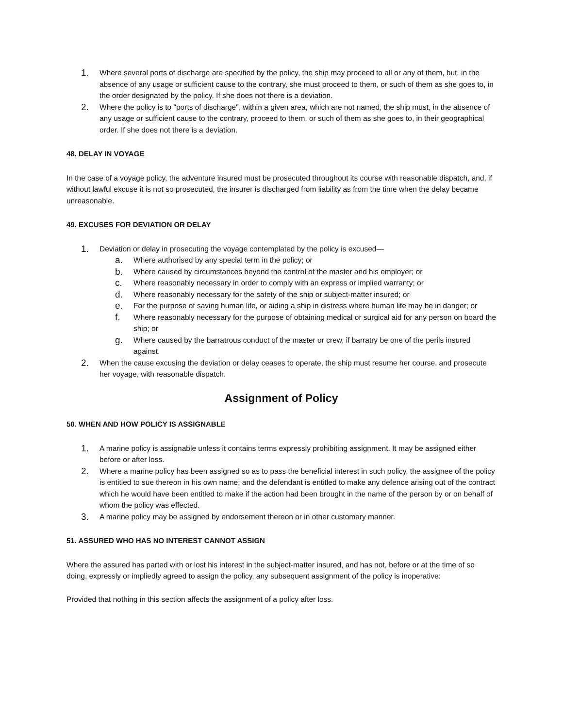1. Where several ports of discharge are specified by the policy, the ship may proceed to all or any of them, but, in the absence of any usage or sufficient cause to the contrary, she must proceed to them, or such of them as she goes to, in the order designated by the policy. If she does not there is a deviation.
2. Where the policy is to "ports of discharge", within a given area, which are not named, the ship must, in the absence of any usage or sufficient cause to the contrary, proceed to them, or such of them as she goes to, in their geographical order. If she does not there is a deviation.
48. DELAY IN VOYAGE
In the case of a voyage policy, the adventure insured must be prosecuted throughout its course with reasonable dispatch, and, if without lawful excuse it is not so prosecuted, the insurer is discharged from liability as from the time when the delay became unreasonable.
49. EXCUSES FOR DEVIATION OR DELAY
1. Deviation or delay in prosecuting the voyage contemplated by the policy is excused—
a. Where authorised by any special term in the policy; or
b. Where caused by circumstances beyond the control of the master and his employer; or
c. Where reasonably necessary in order to comply with an express or implied warranty; or
d. Where reasonably necessary for the safety of the ship or subject-matter insured; or
e. For the purpose of saving human life, or aiding a ship in distress where human life may be in danger; or
f. Where reasonably necessary for the purpose of obtaining medical or surgical aid for any person on board the ship; or
g. Where caused by the barratrous conduct of the master or crew, if barratry be one of the perils insured against.
2. When the cause excusing the deviation or delay ceases to operate, the ship must resume her course, and prosecute her voyage, with reasonable dispatch.
Assignment of Policy
50. WHEN AND HOW POLICY IS ASSIGNABLE
1. A marine policy is assignable unless it contains terms expressly prohibiting assignment. It may be assigned either before or after loss.
2. Where a marine policy has been assigned so as to pass the beneficial interest in such policy, the assignee of the policy is entitled to sue thereon in his own name; and the defendant is entitled to make any defence arising out of the contract which he would have been entitled to make if the action had been brought in the name of the person by or on behalf of whom the policy was effected.
3. A marine policy may be assigned by endorsement thereon or in other customary manner.
51. ASSURED WHO HAS NO INTEREST CANNOT ASSIGN
Where the assured has parted with or lost his interest in the subject-matter insured, and has not, before or at the time of so doing, expressly or impliedly agreed to assign the policy, any subsequent assignment of the policy is inoperative:
Provided that nothing in this section affects the assignment of a policy after loss.